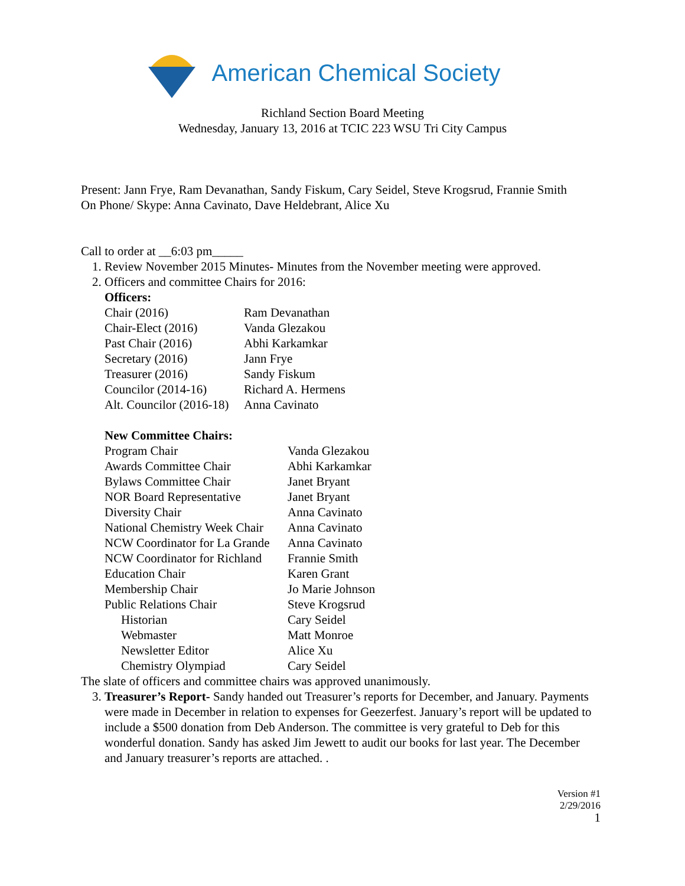American Chemical Society
Richland Section Board Meeting
Wednesday, January 13, 2016 at TCIC 223 WSU Tri City Campus
Present: Jann Frye, Ram Devanathan, Sandy Fiskum, Cary Seidel, Steve Krogsrud, Frannie Smith
On Phone/ Skype: Anna Cavinato, Dave Heldebrant, Alice Xu
Call to order at __6:03 pm_____
1. Review November 2015 Minutes- Minutes from the November meeting were approved.
2. Officers and committee Chairs for 2016:
Officers:
| Chair (2016) | Ram Devanathan |
| Chair-Elect (2016) | Vanda Glezakou |
| Past Chair (2016) | Abhi Karkamkar |
| Secretary (2016) | Jann Frye |
| Treasurer (2016) | Sandy Fiskum |
| Councilor (2014-16) | Richard A. Hermens |
| Alt. Councilor (2016-18) | Anna Cavinato |
New Committee Chairs:
| Program Chair | Vanda Glezakou |
| Awards Committee Chair | Abhi Karkamkar |
| Bylaws Committee Chair | Janet Bryant |
| NOR Board Representative | Janet Bryant |
| Diversity Chair | Anna Cavinato |
| National Chemistry Week Chair | Anna Cavinato |
| NCW Coordinator for La Grande | Anna Cavinato |
| NCW Coordinator for Richland | Frannie Smith |
| Education Chair | Karen Grant |
| Membership Chair | Jo Marie Johnson |
| Public Relations Chair | Steve Krogsrud |
| Historian | Cary Seidel |
| Webmaster | Matt Monroe |
| Newsletter Editor | Alice Xu |
| Chemistry Olympiad | Cary Seidel |
The slate of officers and committee chairs was approved unanimously.
3. Treasurer’s Report- Sandy handed out Treasurer’s reports for December, and January. Payments were made in December in relation to expenses for Geezerfest. January’s report will be updated to include a $500 donation from Deb Anderson. The committee is very grateful to Deb for this wonderful donation. Sandy has asked Jim Jewett to audit our books for last year. The December and January treasurer’s reports are attached. .
Version #1
2/29/2016
1